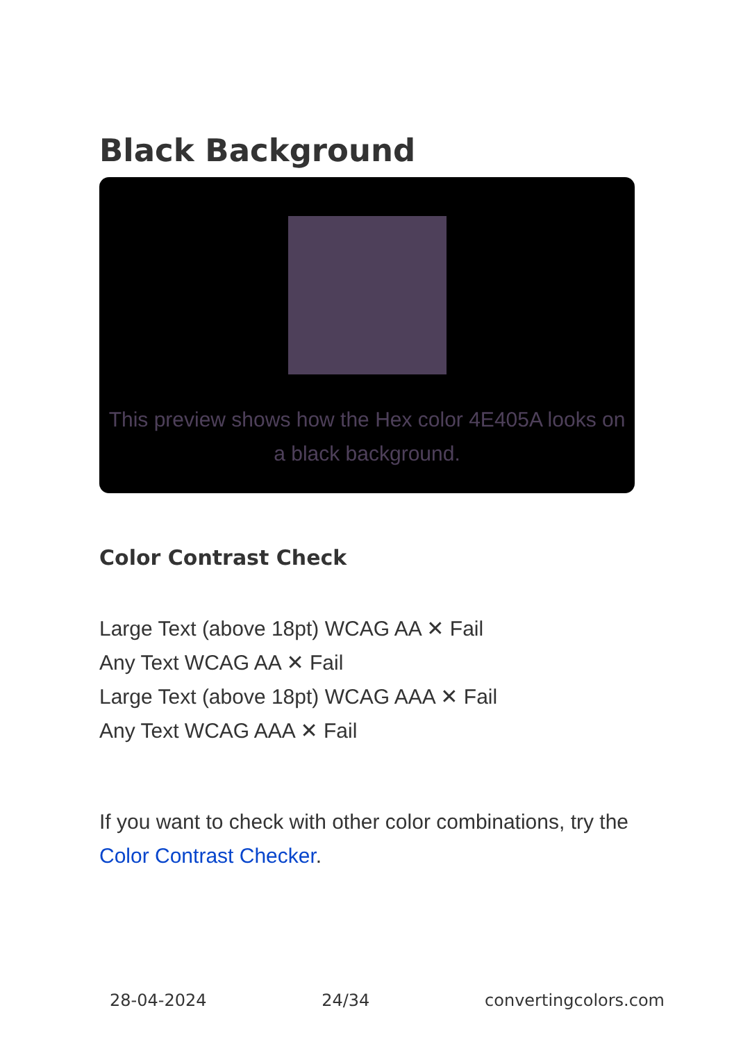Black Background
This preview shows how the Hex color 4E405A looks on a black background.
Color Contrast Check
Large Text (above 18pt) WCAG AA ✕ Fail
Any Text WCAG AA ✕ Fail
Large Text (above 18pt) WCAG AAA ✕ Fail
Any Text WCAG AAA ✕ Fail
If you want to check with other color combinations, try the Color Contrast Checker.
28-04-2024 24/34 convertingcolors.com